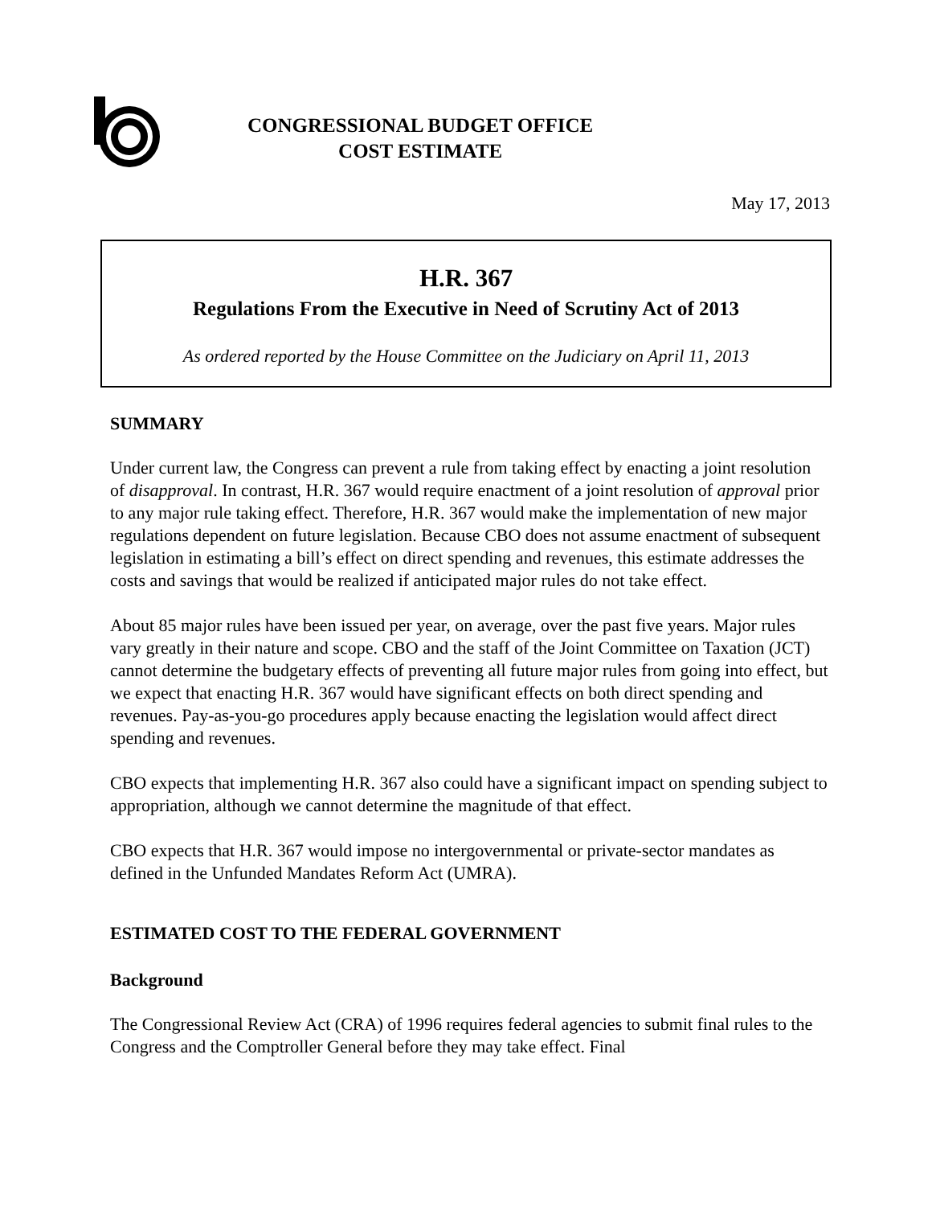CONGRESSIONAL BUDGET OFFICE
COST ESTIMATE
May 17, 2013
H.R. 367
Regulations From the Executive in Need of Scrutiny Act of 2013
As ordered reported by the House Committee on the Judiciary on April 11, 2013
SUMMARY
Under current law, the Congress can prevent a rule from taking effect by enacting a joint resolution of disapproval. In contrast, H.R. 367 would require enactment of a joint resolution of approval prior to any major rule taking effect. Therefore, H.R. 367 would make the implementation of new major regulations dependent on future legislation. Because CBO does not assume enactment of subsequent legislation in estimating a bill’s effect on direct spending and revenues, this estimate addresses the costs and savings that would be realized if anticipated major rules do not take effect.
About 85 major rules have been issued per year, on average, over the past five years. Major rules vary greatly in their nature and scope. CBO and the staff of the Joint Committee on Taxation (JCT) cannot determine the budgetary effects of preventing all future major rules from going into effect, but we expect that enacting H.R. 367 would have significant effects on both direct spending and revenues. Pay-as-you-go procedures apply because enacting the legislation would affect direct spending and revenues.
CBO expects that implementing H.R. 367 also could have a significant impact on spending subject to appropriation, although we cannot determine the magnitude of that effect.
CBO expects that H.R. 367 would impose no intergovernmental or private-sector mandates as defined in the Unfunded Mandates Reform Act (UMRA).
ESTIMATED COST TO THE FEDERAL GOVERNMENT
Background
The Congressional Review Act (CRA) of 1996 requires federal agencies to submit final rules to the Congress and the Comptroller General before they may take effect. Final